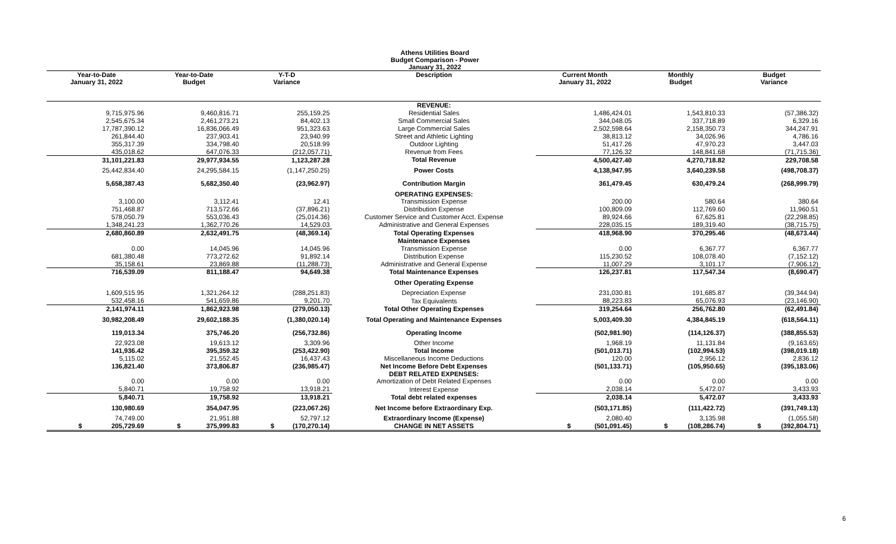Athens Utilities Board
Budget Comparison - Power
January 31, 2022
| Year-to-Date January 31, 2022 | Year-to-Date Budget | Y-T-D Variance | Description | Current Month January 31, 2022 | Monthly Budget | Budget Variance |
| --- | --- | --- | --- | --- | --- | --- |
| | | | REVENUE: | | | |
| 9,715,975.96 | 9,460,816.71 | 255,159.25 | Residential Sales | 1,486,424.01 | 1,543,810.33 | (57,386.32) |
| 2,545,675.34 | 2,461,273.21 | 84,402.13 | Small Commercial Sales | 344,048.05 | 337,718.89 | 6,329.16 |
| 17,787,390.12 | 16,836,066.49 | 951,323.63 | Large Commercial Sales | 2,502,598.64 | 2,158,350.73 | 344,247.91 |
| 261,844.40 | 237,903.41 | 23,940.99 | Street and Athletic Lighting | 38,813.12 | 34,026.96 | 4,786.16 |
| 355,317.39 | 334,798.40 | 20,518.99 | Outdoor Lighting | 51,417.26 | 47,970.23 | 3,447.03 |
| 435,018.62 | 647,076.33 | (212,057.71) | Revenue from Fees | 77,126.32 | 148,841.68 | (71,715.36) |
| 31,101,221.83 | 29,977,934.55 | 1,123,287.28 | Total Revenue | 4,500,427.40 | 4,270,718.82 | 229,708.58 |
| 25,442,834.40 | 24,295,584.15 | (1,147,250.25) | Power Costs | 4,138,947.95 | 3,640,239.58 | (498,708.37) |
| 5,658,387.43 | 5,682,350.40 | (23,962.97) | Contribution Margin | 361,479.45 | 630,479.24 | (268,999.79) |
| | | | OPERATING EXPENSES: | | | |
| 3,100.00 | 3,112.41 | 12.41 | Transmission Expense | 200.00 | 580.64 | 380.64 |
| 751,468.87 | 713,572.66 | (37,896.21) | Distribution Expense | 100,809.09 | 112,769.60 | 11,960.51 |
| 578,050.79 | 553,036.43 | (25,014.36) | Customer Service and Customer Acct. Expense | 89,924.66 | 67,625.81 | (22,298.85) |
| 1,348,241.23 | 1,362,770.26 | 14,529.03 | Administrative and General Expenses | 228,035.15 | 189,319.40 | (38,715.75) |
| 2,680,860.89 | 2,632,491.75 | (48,369.14) | Total Operating Expenses | 418,968.90 | 370,295.46 | (48,673.44) |
| | | | Maintenance Expenses | | | |
| 0.00 | 14,045.96 | 14,045.96 | Transmission Expense | 0.00 | 6,367.77 | 6,367.77 |
| 681,380.48 | 773,272.62 | 91,892.14 | Distribution Expense | 115,230.52 | 108,078.40 | (7,152.12) |
| 35,158.61 | 23,869.88 | (11,288.73) | Administrative and General Expense | 11,007.29 | 3,101.17 | (7,906.12) |
| 716,539.09 | 811,188.47 | 94,649.38 | Total Maintenance Expenses | 126,237.81 | 117,547.34 | (8,690.47) |
| | | | Other Operating Expense | | | |
| 1,609,515.95 | 1,321,264.12 | (288,251.83) | Depreciation Expense | 231,030.81 | 191,685.87 | (39,344.94) |
| 532,458.16 | 541,659.86 | 9,201.70 | Tax Equivalents | 88,223.83 | 65,076.93 | (23,146.90) |
| 2,141,974.11 | 1,862,923.98 | (279,050.13) | Total Other Operating Expenses | 319,254.64 | 256,762.80 | (62,491.84) |
| 30,982,208.49 | 29,602,188.35 | (1,380,020.14) | Total Operating and Maintenance Expenses | 5,003,409.30 | 4,384,845.19 | (618,564.11) |
| 119,013.34 | 375,746.20 | (256,732.86) | Operating Income | (502,981.90) | (114,126.37) | (388,855.53) |
| 22,923.08 | 19,613.12 | 3,309.96 | Other Income | 1,968.19 | 11,131.84 | (9,163.65) |
| 141,936.42 | 395,359.32 | (253,422.90) | Total Income | (501,013.71) | (102,994.53) | (398,019.18) |
| 5,115.02 | 21,552.45 | 16,437.43 | Miscellaneous Income Deductions | 120.00 | 2,956.12 | 2,836.12 |
| 136,821.40 | 373,806.87 | (236,985.47) | Net Income Before Debt Expenses | (501,133.71) | (105,950.65) | (395,183.06) |
| | | | DEBT RELATED EXPENSES: | | | |
| 0.00 | 0.00 | 0.00 | Amortization of Debt Related Expenses | 0.00 | 0.00 | 0.00 |
| 5,840.71 | 19,758.92 | 13,918.21 | Interest Expense | 2,038.14 | 5,472.07 | 3,433.93 |
| 5,840.71 | 19,758.92 | 13,918.21 | Total debt related expenses | 2,038.14 | 5,472.07 | 3,433.93 |
| 130,980.69 | 354,047.95 | (223,067.26) | Net Income before Extraordinary Exp. | (503,171.85) | (111,422.72) | (391,749.13) |
| 74,749.00 | 21,951.88 | 52,797.12 | Extraordinary Income (Expense) | 2,080.40 | 3,135.98 | (1,055.58) |
| $ 205,729.69 | $ 375,999.83 | $ (170,270.14) | CHANGE IN NET ASSETS | $ (501,091.45) | $ (108,286.74) | $ (392,804.71) |
6